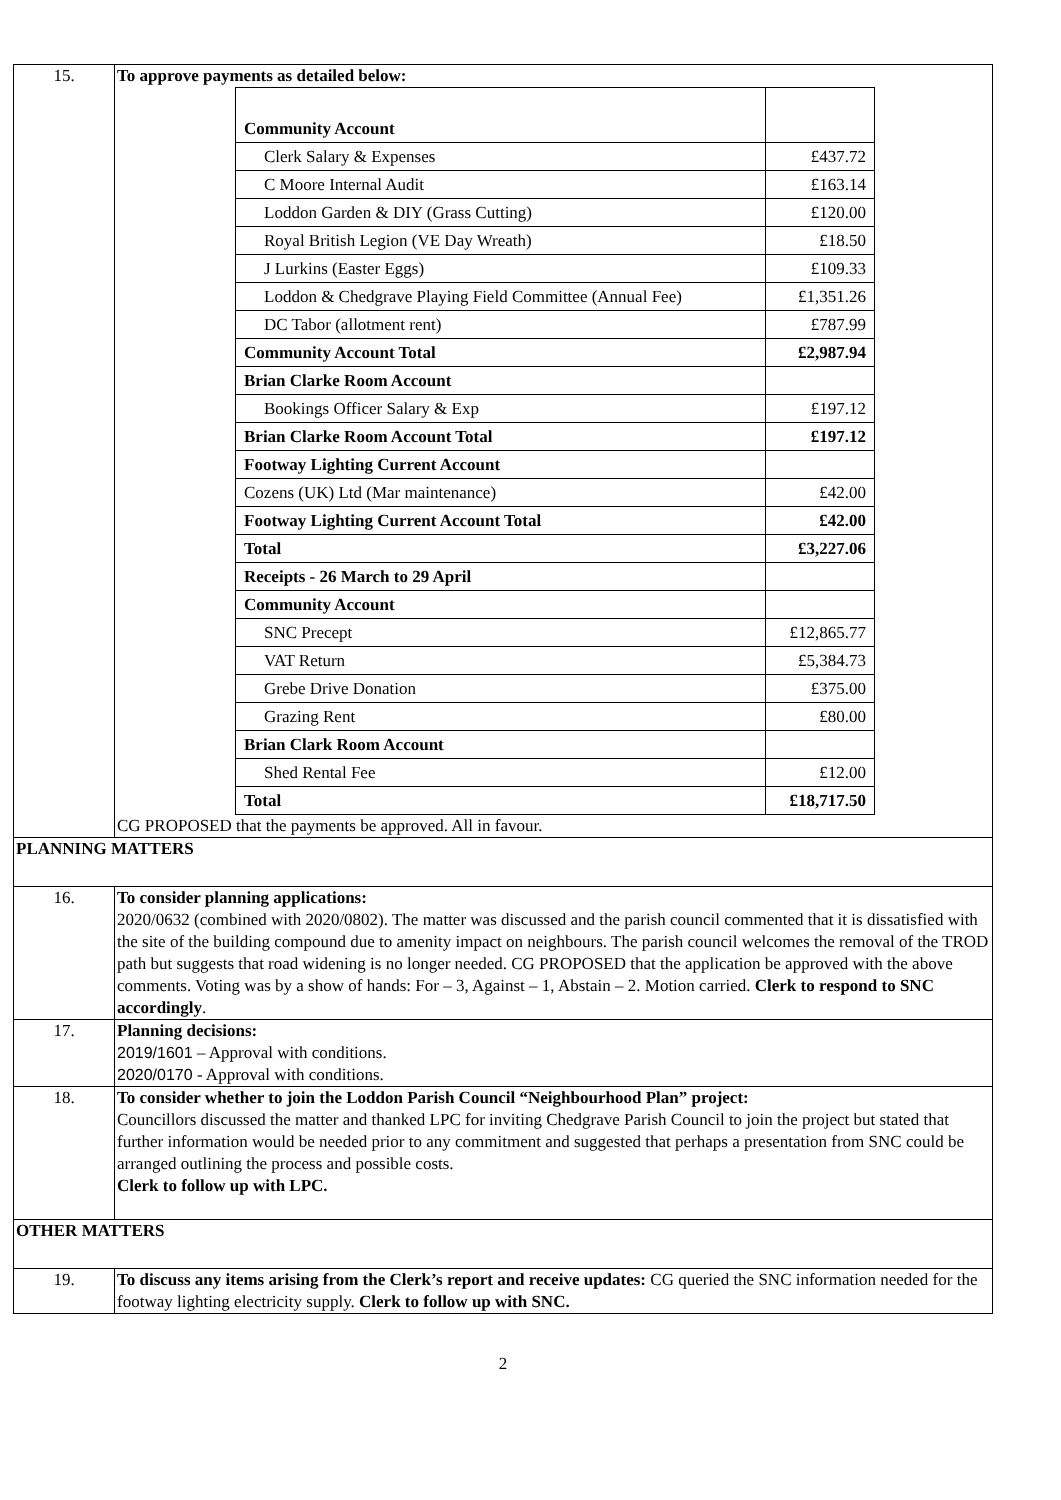| 15. | To approve payments as detailed below: / Community Account / / / Clerk Salary & Expenses / £437.72 / / C Moore Internal Audit / £163.14 / / Loddon Garden & DIY (Grass Cutting) / £120.00 / / Royal British Legion (VE Day Wreath) / £18.50 / / J Lurkins (Easter Eggs) / £109.33 / / Loddon & Chedgrave Playing Field Committee (Annual Fee) / £1,351.26 / / DC Tabor (allotment rent) / £787.99 / / Community Account Total / £2,987.94 / / Brian Clarke Room Account / / / Bookings Officer Salary & Exp / £197.12 / / Brian Clarke Room Account Total / £197.12 / / Footway Lighting Current Account / / / Cozens (UK) Ltd (Mar maintenance) / £42.00 / / Footway Lighting Current Account Total / £42.00 / / Total / £3,227.06 / / Receipts - 26 March to 29 April / / / Community Account / / / SNC Precept / £12,865.77 / / VAT Return / £5,384.73 / / Grebe Drive Donation / £375.00 / / Grazing Rent / £80.00 / / Brian Clark Room Account / / / Shed Rental Fee / £12.00 / / Total / £18,717.50 / CG PROPOSED that the payments be approved. All in favour. |
| PLANNING MATTERS | |
| 16. | To consider planning applications: 2020/0632 (combined with 2020/0802). The matter was discussed and the parish council commented that it is dissatisfied with the site of the building compound due to amenity impact on neighbours. The parish council welcomes the removal of the TROD path but suggests that road widening is no longer needed. CG PROPOSED that the application be approved with the above comments. Voting was by a show of hands: For – 3, Against – 1, Abstain – 2. Motion carried. Clerk to respond to SNC accordingly . |
| 17. | Planning decisions: 2019/1601 – Approval with conditions. 2020/0170 - Approval with conditions. |
| 18. | To consider whether to join the Loddon Parish Council “Neighbourhood Plan” project: Councillors discussed the matter and thanked LPC for inviting Chedgrave Parish Council to join the project but stated that further information would be needed prior to any commitment and suggested that perhaps a presentation from SNC could be arranged outlining the process and possible costs. Clerk to follow up with LPC. |
| OTHER MATTERS | |
| 19. | To discuss any items arising from the Clerk’s report and receive updates: CG queried the SNC information needed for the footway lighting electricity supply. Clerk to follow up with SNC. |
2